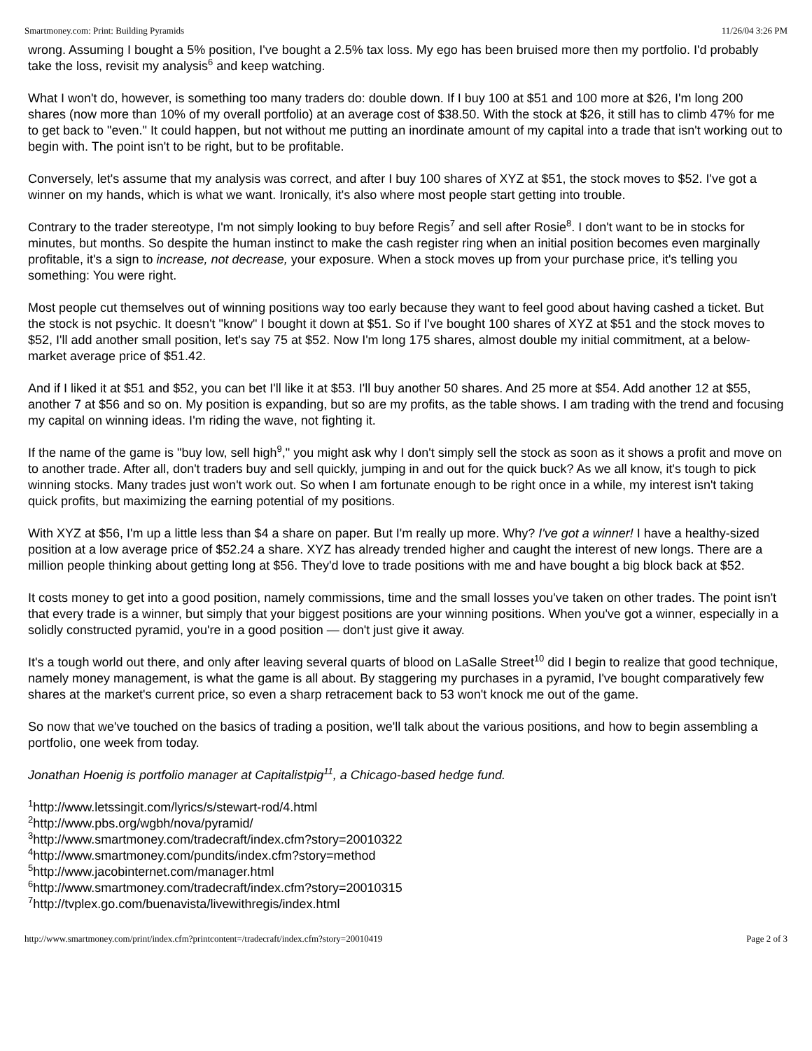Smartmoney.com: Print: Building Pyramids 11/26/04 3:26 PM
wrong. Assuming I bought a 5% position, I've bought a 2.5% tax loss. My ego has been bruised more then my portfolio. I'd probably take the loss, revisit my analysis<sup>6</sup> and keep watching.
What I won't do, however, is something too many traders do: double down. If I buy 100 at $51 and 100 more at $26, I'm long 200 shares (now more than 10% of my overall portfolio) at an average cost of $38.50. With the stock at $26, it still has to climb 47% for me to get back to "even." It could happen, but not without me putting an inordinate amount of my capital into a trade that isn't working out to begin with. The point isn't to be right, but to be profitable.
Conversely, let's assume that my analysis was correct, and after I buy 100 shares of XYZ at $51, the stock moves to $52. I've got a winner on my hands, which is what we want. Ironically, it's also where most people start getting into trouble.
Contrary to the trader stereotype, I'm not simply looking to buy before Regis<sup>7</sup> and sell after Rosie<sup>8</sup>. I don't want to be in stocks for minutes, but months. So despite the human instinct to make the cash register ring when an initial position becomes even marginally profitable, it's a sign to increase, not decrease, your exposure. When a stock moves up from your purchase price, it's telling you something: You were right.
Most people cut themselves out of winning positions way too early because they want to feel good about having cashed a ticket. But the stock is not psychic. It doesn't "know" I bought it down at $51. So if I've bought 100 shares of XYZ at $51 and the stock moves to $52, I'll add another small position, let's say 75 at $52. Now I'm long 175 shares, almost double my initial commitment, at a below-market average price of $51.42.
And if I liked it at $51 and $52, you can bet I'll like it at $53. I'll buy another 50 shares. And 25 more at $54. Add another 12 at $55, another 7 at $56 and so on. My position is expanding, but so are my profits, as the table shows. I am trading with the trend and focusing my capital on winning ideas. I'm riding the wave, not fighting it.
If the name of the game is "buy low, sell high<sup>9</sup>," you might ask why I don't simply sell the stock as soon as it shows a profit and move on to another trade. After all, don't traders buy and sell quickly, jumping in and out for the quick buck? As we all know, it's tough to pick winning stocks. Many trades just won't work out. So when I am fortunate enough to be right once in a while, my interest isn't taking quick profits, but maximizing the earning potential of my positions.
With XYZ at $56, I'm up a little less than $4 a share on paper. But I'm really up more. Why? I've got a winner! I have a healthy-sized position at a low average price of $52.24 a share. XYZ has already trended higher and caught the interest of new longs. There are a million people thinking about getting long at $56. They'd love to trade positions with me and have bought a big block back at $52.
It costs money to get into a good position, namely commissions, time and the small losses you've taken on other trades. The point isn't that every trade is a winner, but simply that your biggest positions are your winning positions. When you've got a winner, especially in a solidly constructed pyramid, you're in a good position — don't just give it away.
It's a tough world out there, and only after leaving several quarts of blood on LaSalle Street<sup>10</sup> did I begin to realize that good technique, namely money management, is what the game is all about. By staggering my purchases in a pyramid, I've bought comparatively few shares at the market's current price, so even a sharp retracement back to 53 won't knock me out of the game.
So now that we've touched on the basics of trading a position, we'll talk about the various positions, and how to begin assembling a portfolio, one week from today.
Jonathan Hoenig is portfolio manager at Capitalistpig<sup>11</sup>, a Chicago-based hedge fund.
<sup>1</sup> http://www.letssingit.com/lyrics/s/stewart-rod/4.html
<sup>2</sup> http://www.pbs.org/wgbh/nova/pyramid/
<sup>3</sup> http://www.smartmoney.com/tradecraft/index.cfm?story=20010322
<sup>4</sup> http://www.smartmoney.com/pundits/index.cfm?story=method
<sup>5</sup> http://www.jacobinternet.com/manager.html
<sup>6</sup> http://www.smartmoney.com/tradecraft/index.cfm?story=20010315
<sup>7</sup> http://tvplex.go.com/buenavista/livewithregis/index.html
http://www.smartmoney.com/print/index.cfm?printcontent=/tradecraft/index.cfm?story=20010419 Page 2 of 3